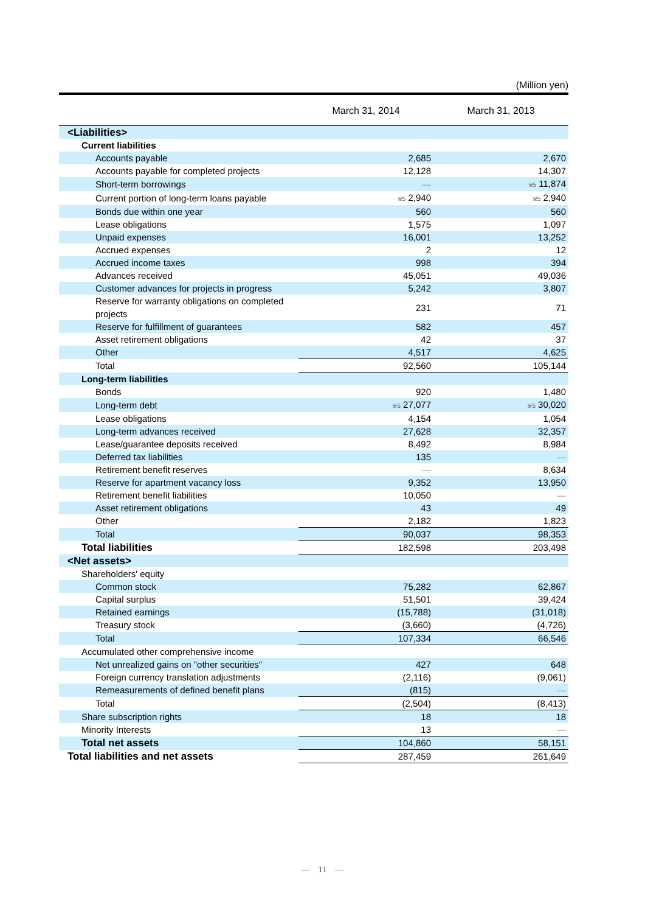(Million yen)
| | March 31, 2014 | March 31, 2013 |
| --- | --- | --- |
| <Liabilities> | | |
| Current liabilities | | |
| Accounts payable | 2,685 | 2,670 |
| Accounts payable for completed projects | 12,128 | 14,307 |
| Short-term borrowings | — | ※5 11,874 |
| Current portion of long-term loans payable | ※5 2,940 | ※5 2,940 |
| Bonds due within one year | 560 | 560 |
| Lease obligations | 1,575 | 1,097 |
| Unpaid expenses | 16,001 | 13,252 |
| Accrued expenses | 2 | 12 |
| Accrued income taxes | 998 | 394 |
| Advances received | 45,051 | 49,036 |
| Customer advances for projects in progress | 5,242 | 3,807 |
| Reserve for warranty obligations on completed projects | 231 | 71 |
| Reserve for fulfillment of guarantees | 582 | 457 |
| Asset retirement obligations | 42 | 37 |
| Other | 4,517 | 4,625 |
| Total | 92,560 | 105,144 |
| Long-term liabilities | | |
| Bonds | 920 | 1,480 |
| Long-term debt | ※5 27,077 | ※5 30,020 |
| Lease obligations | 4,154 | 1,054 |
| Long-term advances received | 27,628 | 32,357 |
| Lease/guarantee deposits received | 8,492 | 8,984 |
| Deferred tax liabilities | 135 | — |
| Retirement benefit reserves | — | 8,634 |
| Reserve for apartment vacancy loss | 9,352 | 13,950 |
| Retirement benefit liabilities | 10,050 | — |
| Asset retirement obligations | 43 | 49 |
| Other | 2,182 | 1,823 |
| Total | 90,037 | 98,353 |
| Total liabilities | 182,598 | 203,498 |
| <Net assets> | | |
| Shareholders' equity | | |
| Common stock | 75,282 | 62,867 |
| Capital surplus | 51,501 | 39,424 |
| Retained earnings | (15,788) | (31,018) |
| Treasury stock | (3,660) | (4,726) |
| Total | 107,334 | 66,546 |
| Accumulated other comprehensive income | | |
| Net unrealized gains on "other securities" | 427 | 648 |
| Foreign currency translation adjustments | (2,116) | (9,061) |
| Remeasurements of defined benefit plans | (815) | — |
| Total | (2,504) | (8,413) |
| Share subscription rights | 18 | 18 |
| Minority Interests | 13 | — |
| Total net assets | 104,860 | 58,151 |
| Total liabilities and net assets | 287,459 | 261,649 |
—　11　—